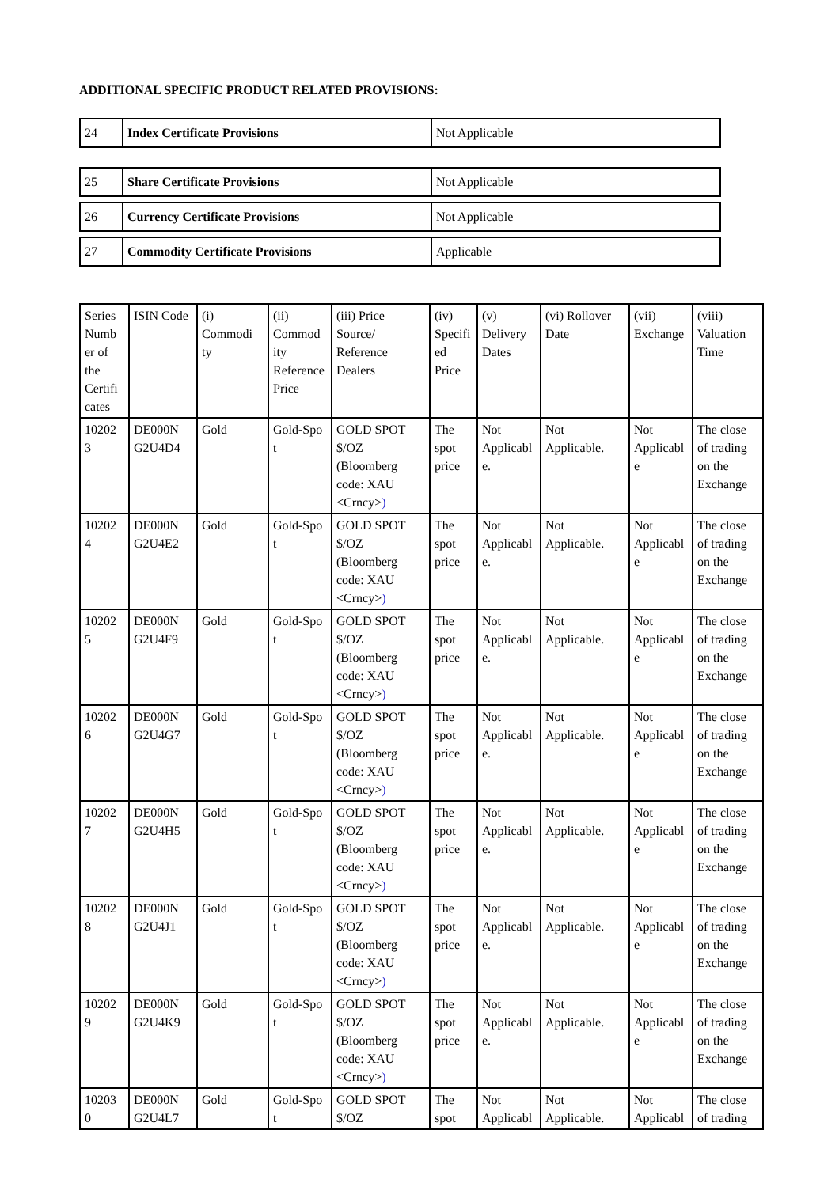ADDITIONAL SPECIFIC PRODUCT RELATED PROVISIONS:
| 24 | Index Certificate Provisions | Not Applicable |
| 25 | Share Certificate Provisions | Not Applicable |
| 26 | Currency Certificate Provisions | Not Applicable |
| 27 | Commodity Certificate Provisions | Applicable |
| Series Numb er of the Certifi cates | ISIN Code | (i) Commodi ty | (ii) Commod ity Reference Price | (iii) Price Source/ Reference Dealers | (iv) Specifi ed Price | (v) Delivery Dates | (vi) Rollover Date | (vii) Exchange | (viii) Valuation Time |
| 10202 3 | DE000N G2U4D4 | Gold | Gold-Spo t | GOLD SPOT $/OZ (Bloomberg code: XAU <Crncy> ) | The spot price | Not Applicabl e. | Not Applicable. | Not Applicabl e | The close of trading on the Exchange |
| 10202 4 | DE000N G2U4E2 | Gold | Gold-Spo t | GOLD SPOT $/OZ (Bloomberg code: XAU <Crncy> ) | The spot price | Not Applicabl e. | Not Applicable. | Not Applicabl e | The close of trading on the Exchange |
| 10202 5 | DE000N G2U4F9 | Gold | Gold-Spo t | GOLD SPOT $/OZ (Bloomberg code: XAU <Crncy> ) | The spot price | Not Applicabl e. | Not Applicable. | Not Applicabl e | The close of trading on the Exchange |
| 10202 6 | DE000N G2U4G7 | Gold | Gold-Spo t | GOLD SPOT $/OZ (Bloomberg code: XAU <Crncy> ) | The spot price | Not Applicabl e. | Not Applicable. | Not Applicabl e | The close of trading on the Exchange |
| 10202 7 | DE000N G2U4H5 | Gold | Gold-Spo t | GOLD SPOT $/OZ (Bloomberg code: XAU <Crncy> ) | The spot price | Not Applicabl e. | Not Applicable. | Not Applicabl e | The close of trading on the Exchange |
| 10202 8 | DE000N G2U4J1 | Gold | Gold-Spo t | GOLD SPOT $/OZ (Bloomberg code: XAU <Crncy> ) | The spot price | Not Applicabl e. | Not Applicable. | Not Applicabl e | The close of trading on the Exchange |
| 10202 9 | DE000N G2U4K9 | Gold | Gold-Spo t | GOLD SPOT $/OZ (Bloomberg code: XAU <Crncy> ) | The spot price | Not Applicabl e. | Not Applicable. | Not Applicabl e | The close of trading on the Exchange |
| 10203 0 | DE000N G2U4L7 | Gold | Gold-Spo t | GOLD SPOT $/OZ | The spot | Not Applicabl | Not Applicable. | Not Applicabl | The close of trading |